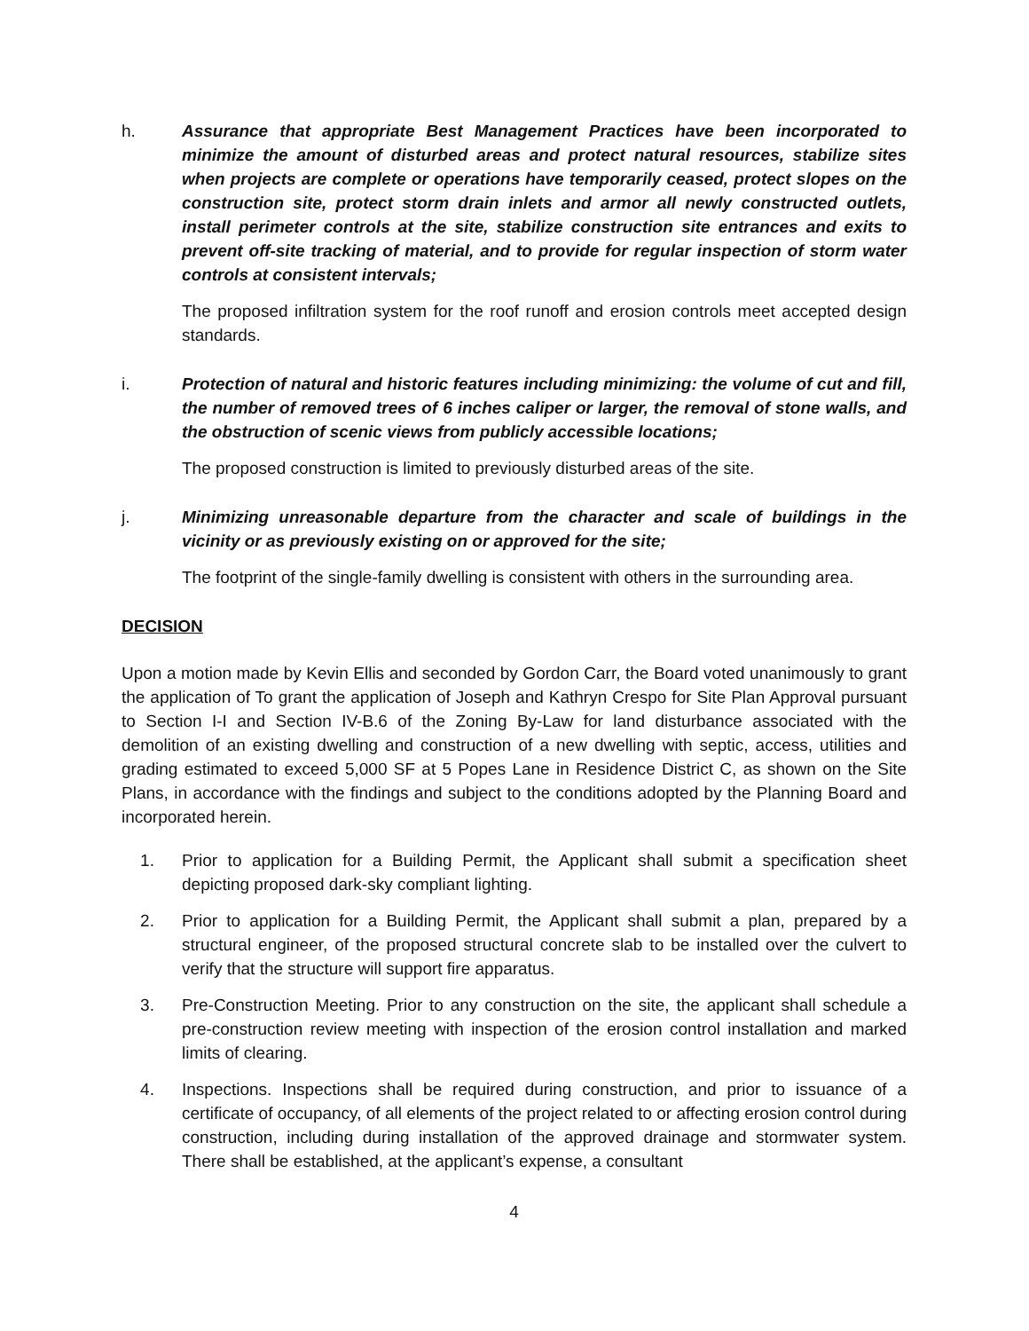h. Assurance that appropriate Best Management Practices have been incorporated to minimize the amount of disturbed areas and protect natural resources, stabilize sites when projects are complete or operations have temporarily ceased, protect slopes on the construction site, protect storm drain inlets and armor all newly constructed outlets, install perimeter controls at the site, stabilize construction site entrances and exits to prevent off-site tracking of material, and to provide for regular inspection of storm water controls at consistent intervals;
The proposed infiltration system for the roof runoff and erosion controls meet accepted design standards.
i. Protection of natural and historic features including minimizing: the volume of cut and fill, the number of removed trees of 6 inches caliper or larger, the removal of stone walls, and the obstruction of scenic views from publicly accessible locations;
The proposed construction is limited to previously disturbed areas of the site.
j. Minimizing unreasonable departure from the character and scale of buildings in the vicinity or as previously existing on or approved for the site;
The footprint of the single-family dwelling is consistent with others in the surrounding area.
DECISION
Upon a motion made by Kevin Ellis and seconded by Gordon Carr, the Board voted unanimously to grant the application of To grant the application of Joseph and Kathryn Crespo for Site Plan Approval pursuant to Section I-I and Section IV-B.6 of the Zoning By-Law for land disturbance associated with the demolition of an existing dwelling and construction of a new dwelling with septic, access, utilities and grading estimated to exceed 5,000 SF at 5 Popes Lane in Residence District C, as shown on the Site Plans, in accordance with the findings and subject to the conditions adopted by the Planning Board and incorporated herein.
1. Prior to application for a Building Permit, the Applicant shall submit a specification sheet depicting proposed dark-sky compliant lighting.
2. Prior to application for a Building Permit, the Applicant shall submit a plan, prepared by a structural engineer, of the proposed structural concrete slab to be installed over the culvert to verify that the structure will support fire apparatus.
3. Pre-Construction Meeting. Prior to any construction on the site, the applicant shall schedule a pre-construction review meeting with inspection of the erosion control installation and marked limits of clearing.
4. Inspections. Inspections shall be required during construction, and prior to issuance of a certificate of occupancy, of all elements of the project related to or affecting erosion control during construction, including during installation of the approved drainage and stormwater system. There shall be established, at the applicant’s expense, a consultant
4